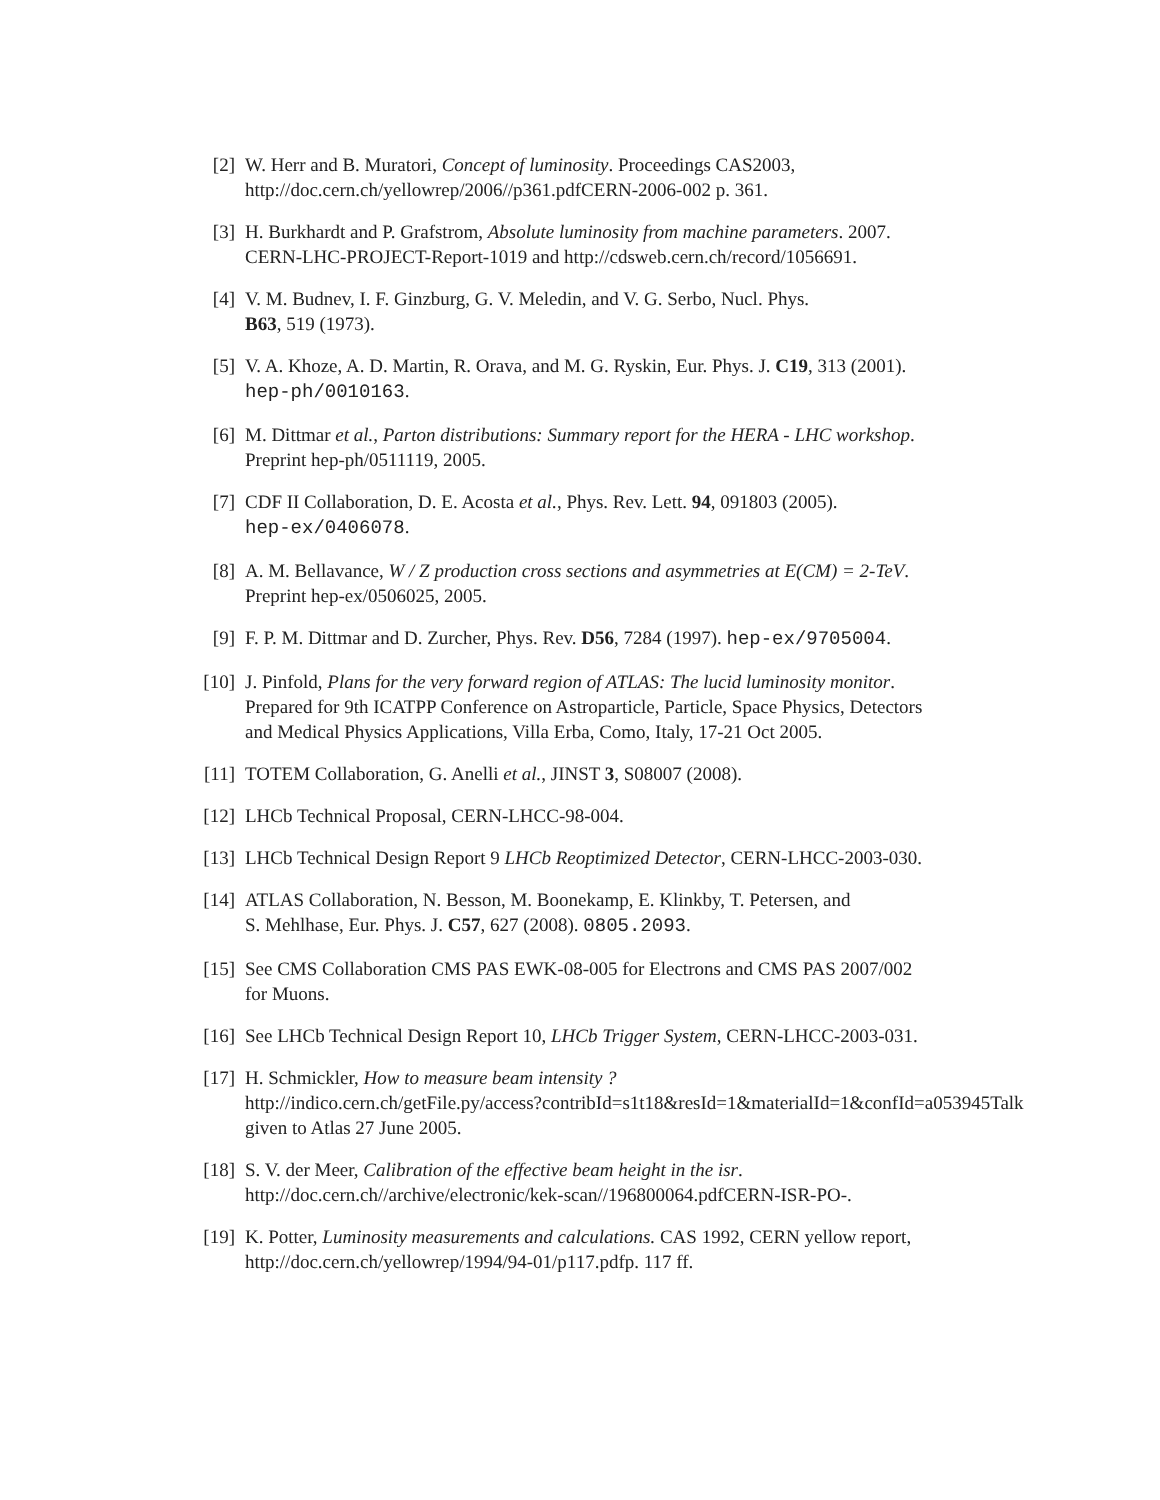[2] W. Herr and B. Muratori, Concept of luminosity. Proceedings CAS2003,
http://doc.cern.ch/yellowrep/2006//p361.pdfCERN-2006-002 p. 361.
[3] H. Burkhardt and P. Grafstrom, Absolute luminosity from machine parameters. 2007.
CERN-LHC-PROJECT-Report-1019 and http://cdsweb.cern.ch/record/1056691.
[4] V. M. Budnev, I. F. Ginzburg, G. V. Meledin, and V. G. Serbo, Nucl. Phys.
B63, 519 (1973).
[5] V. A. Khoze, A. D. Martin, R. Orava, and M. G. Ryskin, Eur. Phys. J. C19, 313 (2001).
hep-ph/0010163.
[6] M. Dittmar et al., Parton distributions: Summary report for the HERA - LHC workshop.
Preprint hep-ph/0511119, 2005.
[7] CDF II Collaboration, D. E. Acosta et al., Phys. Rev. Lett. 94, 091803 (2005).
hep-ex/0406078.
[8] A. M. Bellavance, W / Z production cross sections and asymmetries at E(CM) = 2-TeV.
Preprint hep-ex/0506025, 2005.
[9] F. P. M. Dittmar and D. Zurcher, Phys. Rev. D56, 7284 (1997). hep-ex/9705004.
[10] J. Pinfold, Plans for the very forward region of ATLAS: The lucid luminosity monitor.
Prepared for 9th ICATPP Conference on Astroparticle, Particle, Space Physics, Detectors
and Medical Physics Applications, Villa Erba, Como, Italy, 17-21 Oct 2005.
[11] TOTEM Collaboration, G. Anelli et al., JINST 3, S08007 (2008).
[12] LHCb Technical Proposal, CERN-LHCC-98-004.
[13] LHCb Technical Design Report 9 LHCb Reoptimized Detector, CERN-LHCC-2003-030.
[14] ATLAS Collaboration, N. Besson, M. Boonekamp, E. Klinkby, T. Petersen, and
S. Mehlhase, Eur. Phys. J. C57, 627 (2008). 0805.2093.
[15] See CMS Collaboration CMS PAS EWK-08-005 for Electrons and CMS PAS 2007/002
for Muons.
[16] See LHCb Technical Design Report 10, LHCb Trigger System, CERN-LHCC-2003-031.
[17] H. Schmickler, How to measure beam intensity ?
http://indico.cern.ch/getFile.py/access?contribId=s1t18&resId=1&materialId=1&confId=a053945Talk
given to Atlas 27 June 2005.
[18] S. V. der Meer, Calibration of the effective beam height in the isr.
http://doc.cern.ch//archive/electronic/kek-scan//196800064.pdfCERN-ISR-PO-.
[19] K. Potter, Luminosity measurements and calculations. CAS 1992, CERN yellow report,
http://doc.cern.ch/yellowrep/1994/94-01/p117.pdfp. 117 ff.